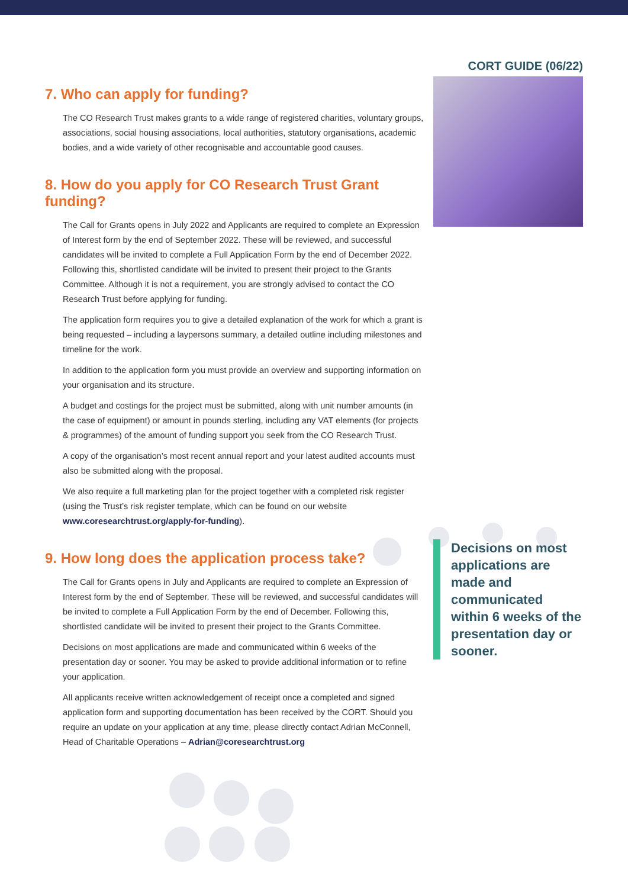CORT GUIDE (06/22)
7. Who can apply for funding?
The CO Research Trust makes grants to a wide range of registered charities, voluntary groups, associations, social housing associations, local authorities, statutory organisations, academic bodies, and a wide variety of other recognisable and accountable good causes.
8. How do you apply for CO Research Trust Grant funding?
The Call for Grants opens in July 2022 and Applicants are required to complete an Expression of Interest form by the end of September 2022. These will be reviewed, and successful candidates will be invited to complete a Full Application Form by the end of December 2022. Following this, shortlisted candidate will be invited to present their project to the Grants Committee. Although it is not a requirement, you are strongly advised to contact the CO Research Trust before applying for funding.
The application form requires you to give a detailed explanation of the work for which a grant is being requested – including a laypersons summary, a detailed outline including milestones and timeline for the work.
In addition to the application form you must provide an overview and supporting information on your organisation and its structure.
A budget and costings for the project must be submitted, along with unit number amounts (in the case of equipment) or amount in pounds sterling, including any VAT elements (for projects & programmes) of the amount of funding support you seek from the CO Research Trust.
A copy of the organisation’s most recent annual report and your latest audited accounts must also be submitted along with the proposal.
We also require a full marketing plan for the project together with a completed risk register (using the Trust’s risk register template, which can be found on our website www.coresearchtrust.org/apply-for-funding).
9. How long does the application process take?
The Call for Grants opens in July and Applicants are required to complete an Expression of Interest form by the end of September. These will be reviewed, and successful candidates will be invited to complete a Full Application Form by the end of December. Following this, shortlisted candidate will be invited to present their project to the Grants Committee.
Decisions on most applications are made and communicated within 6 weeks of the presentation day or sooner. You may be asked to provide additional information or to refine your application.
All applicants receive written acknowledgement of receipt once a completed and signed application form and supporting documentation has been received by the CORT. Should you require an update on your application at any time, please directly contact Adrian McConnell, Head of Charitable Operations – Adrian@coresearchtrust.org
Decisions on most applications are made and communicated within 6 weeks of the presentation day or sooner.